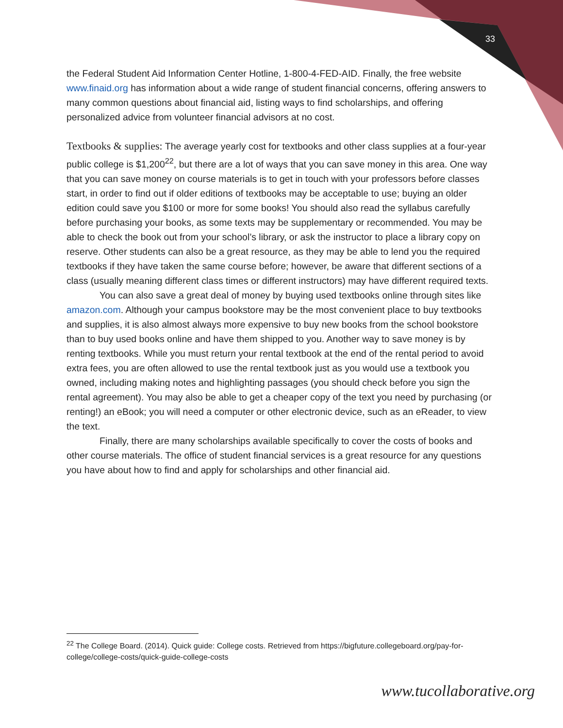33
the Federal Student Aid Information Center Hotline, 1-800-4-FED-AID. Finally, the free website www.finaid.org has information about a wide range of student financial concerns, offering answers to many common questions about financial aid, listing ways to find scholarships, and offering personalized advice from volunteer financial advisors at no cost.
Textbooks & supplies: The average yearly cost for textbooks and other class supplies at a four-year public college is $1,200<sup>22</sup>, but there are a lot of ways that you can save money in this area. One way that you can save money on course materials is to get in touch with your professors before classes start, in order to find out if older editions of textbooks may be acceptable to use; buying an older edition could save you $100 or more for some books! You should also read the syllabus carefully before purchasing your books, as some texts may be supplementary or recommended. You may be able to check the book out from your school’s library, or ask the instructor to place a library copy on reserve. Other students can also be a great resource, as they may be able to lend you the required textbooks if they have taken the same course before; however, be aware that different sections of a class (usually meaning different class times or different instructors) may have different required texts.
You can also save a great deal of money by buying used textbooks online through sites like amazon.com. Although your campus bookstore may be the most convenient place to buy textbooks and supplies, it is also almost always more expensive to buy new books from the school bookstore than to buy used books online and have them shipped to you. Another way to save money is by renting textbooks. While you must return your rental textbook at the end of the rental period to avoid extra fees, you are often allowed to use the rental textbook just as you would use a textbook you owned, including making notes and highlighting passages (you should check before you sign the rental agreement). You may also be able to get a cheaper copy of the text you need by purchasing (or renting!) an eBook; you will need a computer or other electronic device, such as an eReader, to view the text.
Finally, there are many scholarships available specifically to cover the costs of books and other course materials. The office of student financial services is a great resource for any questions you have about how to find and apply for scholarships and other financial aid.
<sup>22</sup> The College Board. (2014). Quick guide: College costs. Retrieved from https://bigfuture.collegeboard.org/pay-for-college/college-costs/quick-guide-college-costs
www.tucollaborative.org